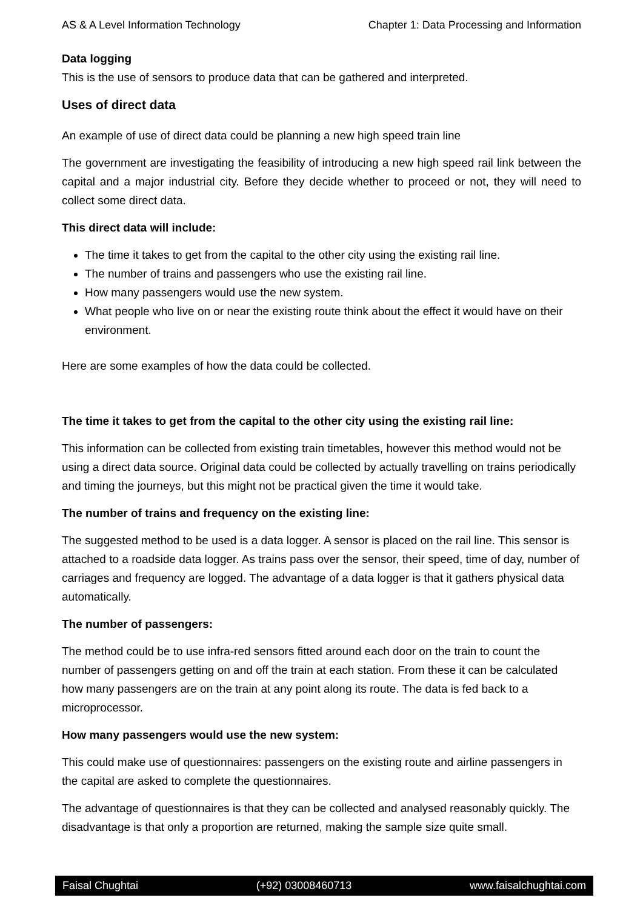AS & A Level Information Technology Chapter 1: Data Processing and Information
Data logging
This is the use of sensors to produce data that can be gathered and interpreted.
Uses of direct data
An example of use of direct data could be planning a new high speed train line
The government are investigating the feasibility of introducing a new high speed rail link between the capital and a major industrial city. Before they decide whether to proceed or not, they will need to collect some direct data.
This direct data will include:
The time it takes to get from the capital to the other city using the existing rail line.
The number of trains and passengers who use the existing rail line.
How many passengers would use the new system.
What people who live on or near the existing route think about the effect it would have on their environment.
Here are some examples of how the data could be collected.
The time it takes to get from the capital to the other city using the existing rail line:
This information can be collected from existing train timetables, however this method would not be using a direct data source. Original data could be collected by actually travelling on trains periodically and timing the journeys, but this might not be practical given the time it would take.
The number of trains and frequency on the existing line:
The suggested method to be used is a data logger. A sensor is placed on the rail line. This sensor is attached to a roadside data logger. As trains pass over the sensor, their speed, time of day, number of carriages and frequency are logged. The advantage of a data logger is that it gathers physical data automatically.
The number of passengers:
The method could be to use infra-red sensors fitted around each door on the train to count the number of passengers getting on and off the train at each station. From these it can be calculated how many passengers are on the train at any point along its route. The data is fed back to a microprocessor.
How many passengers would use the new system:
This could make use of questionnaires: passengers on the existing route and airline passengers in the capital are asked to complete the questionnaires.
The advantage of questionnaires is that they can be collected and analysed reasonably quickly. The disadvantage is that only a proportion are returned, making the sample size quite small.
Faisal Chughtai (+92) 03008460713 www.faisalchughtai.com